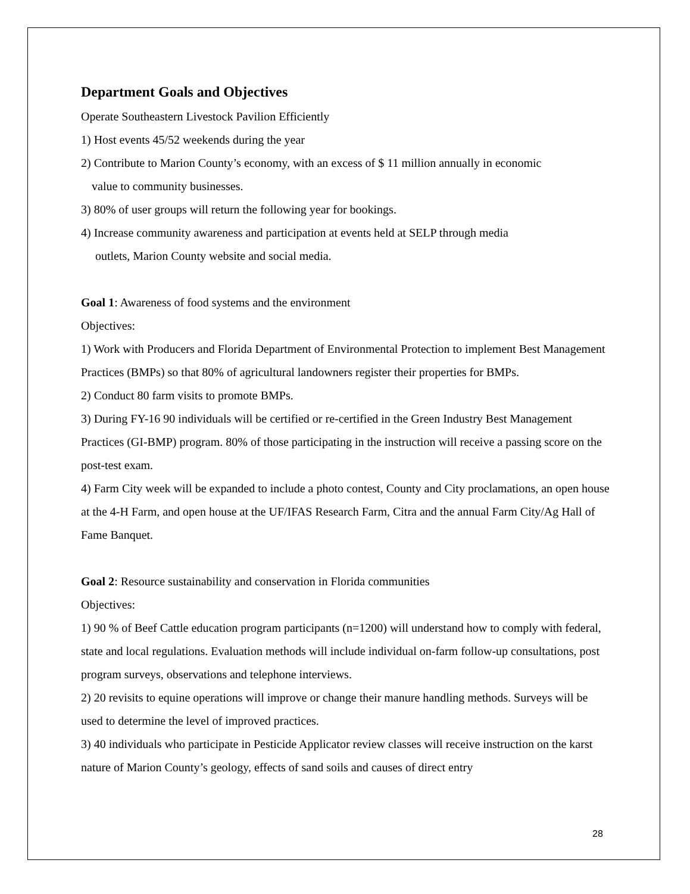Department Goals and Objectives
Operate Southeastern Livestock Pavilion Efficiently
1) Host events 45/52 weekends during the year
2) Contribute to Marion County’s economy, with an excess of $ 11 million annually in economic
value to community businesses.
3) 80% of user groups will return the following year for bookings.
4) Increase community awareness and participation at events held at SELP through media
outlets, Marion County website and social media.
Goal 1: Awareness of food systems and the environment
Objectives:
1) Work with Producers and Florida Department of Environmental Protection to implement Best Management Practices (BMPs) so that 80% of agricultural landowners register their properties for BMPs.
2) Conduct 80 farm visits to promote BMPs.
3) During FY-16 90 individuals will be certified or re-certified in the Green Industry Best Management Practices (GI-BMP) program. 80% of those participating in the instruction will receive a passing score on the post-test exam.
4) Farm City week will be expanded to include a photo contest, County and City proclamations, an open house at the 4-H Farm, and open house at the UF/IFAS Research Farm, Citra and the annual Farm City/Ag Hall of Fame Banquet.
Goal 2: Resource sustainability and conservation in Florida communities
Objectives:
1) 90 % of Beef Cattle education program participants (n=1200) will understand how to comply with federal, state and local regulations. Evaluation methods will include individual on-farm follow-up consultations, post program surveys, observations and telephone interviews.
2) 20 revisits to equine operations will improve or change their manure handling methods. Surveys will be used to determine the level of improved practices.
3) 40 individuals who participate in Pesticide Applicator review classes will receive instruction on the karst nature of Marion County’s geology, effects of sand soils and causes of direct entry
28